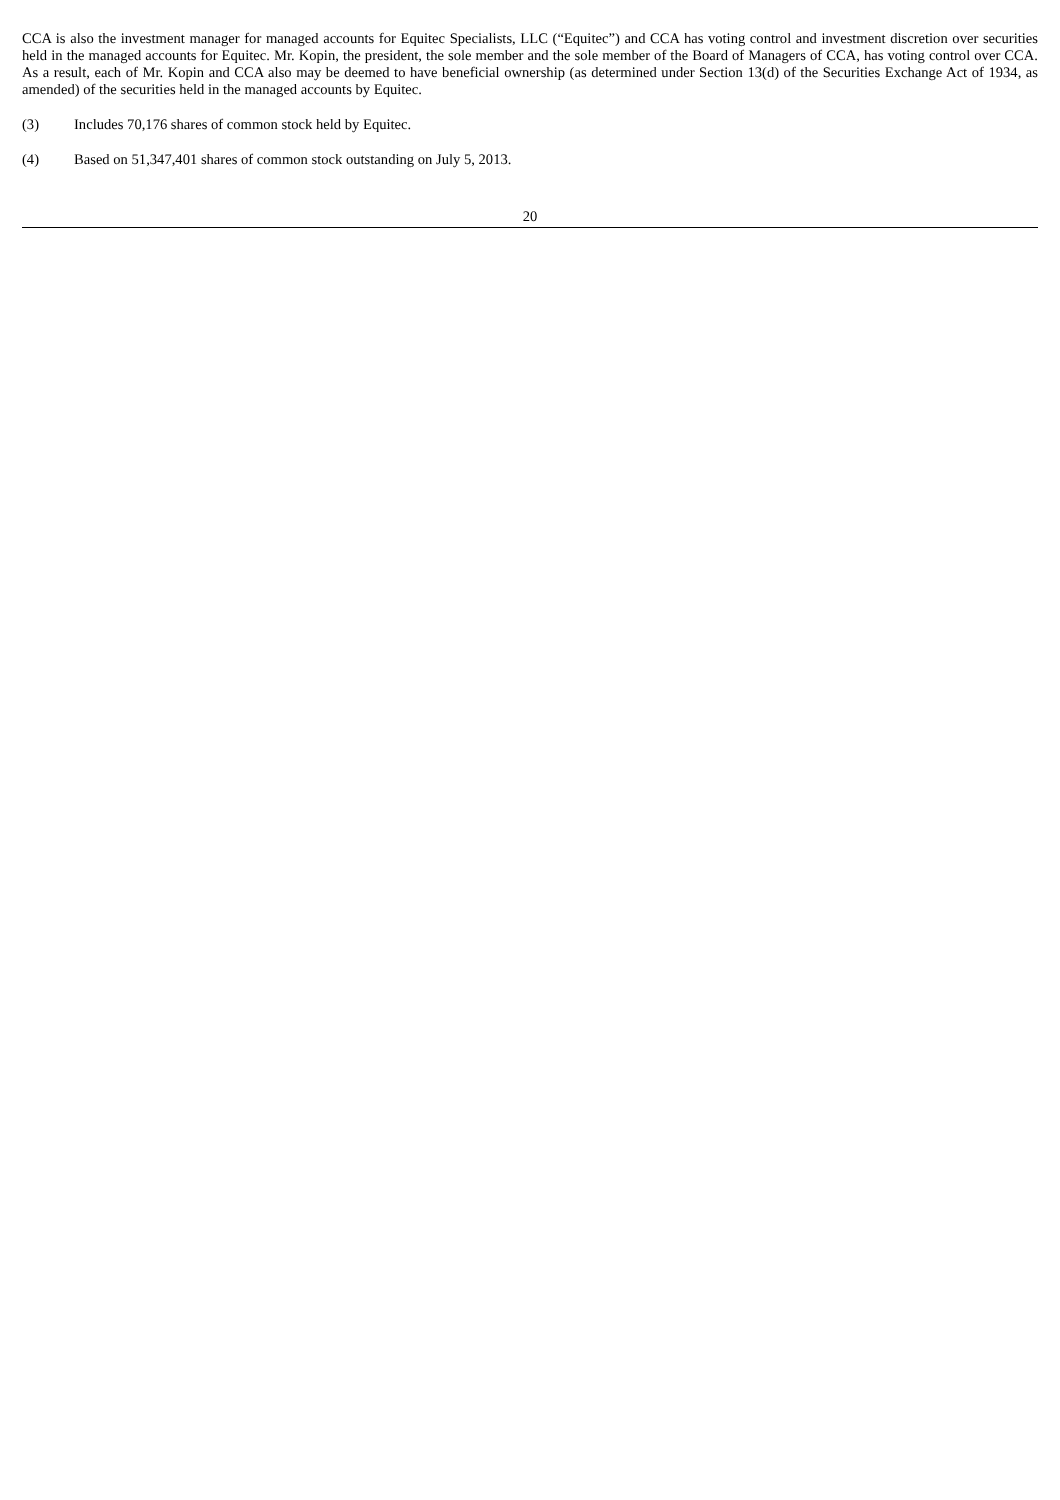CCA is also the investment manager for managed accounts for Equitec Specialists, LLC (“Equitec”) and CCA has voting control and investment discretion over securities held in the managed accounts for Equitec. Mr. Kopin, the president, the sole member and the sole member of the Board of Managers of CCA, has voting control over CCA. As a result, each of Mr. Kopin and CCA also may be deemed to have beneficial ownership (as determined under Section 13(d) of the Securities Exchange Act of 1934, as amended) of the securities held in the managed accounts by Equitec.
(3) Includes 70,176 shares of common stock held by Equitec.
(4) Based on 51,347,401 shares of common stock outstanding on July 5, 2013.
20